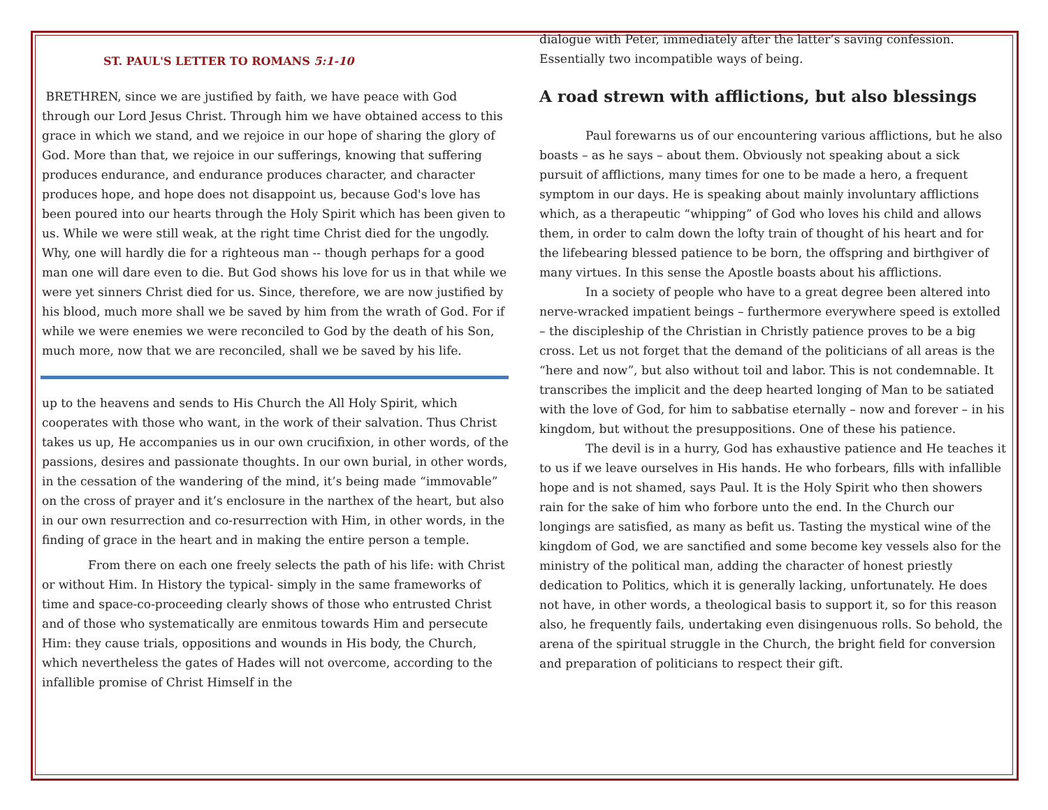ST. PAUL'S LETTER TO ROMANS 5:1-10
BRETHREN, since we are justified by faith, we have peace with God through our Lord Jesus Christ. Through him we have obtained access to this grace in which we stand, and we rejoice in our hope of sharing the glory of God. More than that, we rejoice in our sufferings, knowing that suffering produces endurance, and endurance produces character, and character produces hope, and hope does not disappoint us, because God's love has been poured into our hearts through the Holy Spirit which has been given to us. While we were still weak, at the right time Christ died for the ungodly. Why, one will hardly die for a righteous man -- though perhaps for a good man one will dare even to die. But God shows his love for us in that while we were yet sinners Christ died for us. Since, therefore, we are now justified by his blood, much more shall we be saved by him from the wrath of God. For if while we were enemies we were reconciled to God by the death of his Son, much more, now that we are reconciled, shall we be saved by his life.
up to the heavens and sends to His Church the All Holy Spirit, which cooperates with those who want, in the work of their salvation. Thus Christ takes us up, He accompanies us in our own crucifixion, in other words, of the passions, desires and passionate thoughts. In our own burial, in other words, in the cessation of the wandering of the mind, it’s being made “immovable” on the cross of prayer and it’s enclosure in the narthex of the heart, but also in our own resurrection and co-resurrection with Him, in other words, in the finding of grace in the heart and in making the entire person a temple.
From there on each one freely selects the path of his life: with Christ or without Him. In History the typical- simply in the same frameworks of time and space-co-proceeding clearly shows of those who entrusted Christ and of those who systematically are enmitous towards Him and persecute Him: they cause trials, oppositions and wounds in His body, the Church, which nevertheless the gates of Hades will not overcome, according to the infallible promise of Christ Himself in the
dialogue with Peter, immediately after the latter’s saving confession. Essentially two incompatible ways of being.
A road strewn with afflictions, but also blessings
Paul forewarns us of our encountering various afflictions, but he also boasts – as he says – about them. Obviously not speaking about a sick pursuit of afflictions, many times for one to be made a hero, a frequent symptom in our days. He is speaking about mainly involuntary afflictions which, as a therapeutic “whipping” of God who loves his child and allows them, in order to calm down the lofty train of thought of his heart and for the lifebearing blessed patience to be born, the offspring and birthgiver of many virtues. In this sense the Apostle boasts about his afflictions.
In a society of people who have to a great degree been altered into nerve-wracked impatient beings – furthermore everywhere speed is extolled – the discipleship of the Christian in Christly patience proves to be a big cross. Let us not forget that the demand of the politicians of all areas is the “here and now”, but also without toil and labor. This is not condemnable. It transcribes the implicit and the deep hearted longing of Man to be satiated with the love of God, for him to sabbatise eternally – now and forever – in his kingdom, but without the presuppositions. One of these his patience.
The devil is in a hurry, God has exhaustive patience and He teaches it to us if we leave ourselves in His hands. He who forbears, fills with infallible hope and is not shamed, says Paul. It is the Holy Spirit who then showers rain for the sake of him who forbore unto the end. In the Church our longings are satisfied, as many as befit us. Tasting the mystical wine of the kingdom of God, we are sanctified and some become key vessels also for the ministry of the political man, adding the character of honest priestly dedication to Politics, which it is generally lacking, unfortunately. He does not have, in other words, a theological basis to support it, so for this reason also, he frequently fails, undertaking even disingenuous rolls. So behold, the arena of the spiritual struggle in the Church, the bright field for conversion and preparation of politicians to respect their gift.